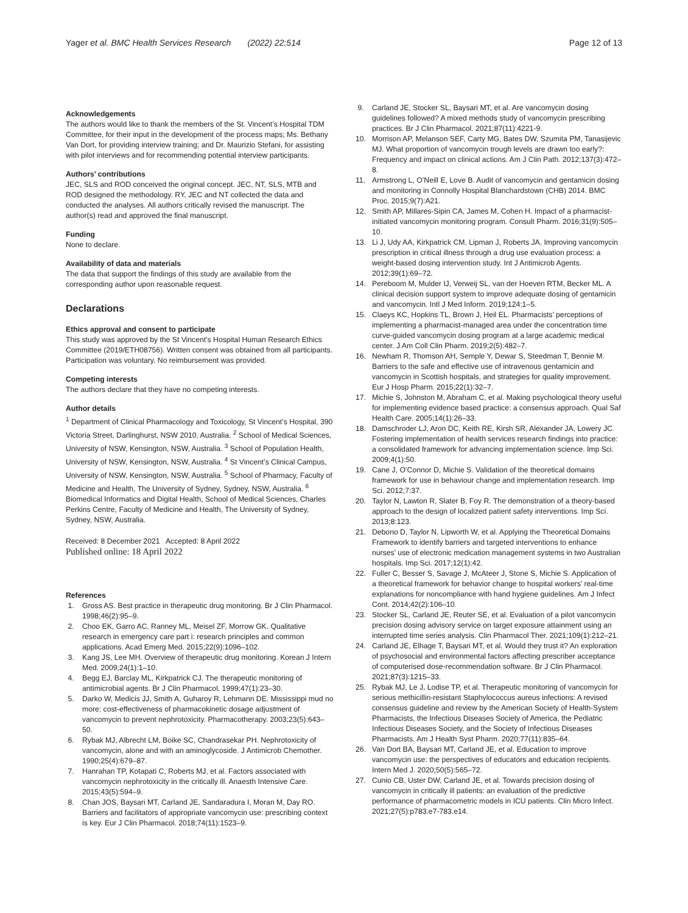Yager et al. BMC Health Services Research (2022) 22:514
Page 12 of 13
Acknowledgements
The authors would like to thank the members of the St. Vincent’s Hospital TDM Committee, for their input in the development of the process maps; Ms. Bethany Van Dort, for providing interview training; and Dr. Maurizio Stefani, for assisting with pilot interviews and for recommending potential interview participants.
Authors’ contributions
JEC, SLS and ROD conceived the original concept. JEC, NT, SLS, MTB and ROD designed the methodology. RY, JEC and NT collected the data and conducted the analyses. All authors critically revised the manuscript. The author(s) read and approved the final manuscript.
Funding
None to declare.
Availability of data and materials
The data that support the findings of this study are available from the corresponding author upon reasonable request.
Declarations
Ethics approval and consent to participate
This study was approved by the St Vincent’s Hospital Human Research Ethics Committee (2019/ETH08756). Written consent was obtained from all participants. Participation was voluntary. No reimbursement was provided.
Competing interests
The authors declare that they have no competing interests.
Author details
<sup>1</sup> Department of Clinical Pharmacology and Toxicology, St Vincent’s Hospital, 390 Victoria Street, Darlinghurst, NSW 2010, Australia. <sup>2</sup> School of Medical Sciences, University of NSW, Kensington, NSW, Australia. <sup>3</sup> School of Population Health, University of NSW, Kensington, NSW, Australia. <sup>4</sup> St Vincent’s Clinical Campus, University of NSW, Kensington, NSW, Australia. <sup>5</sup> School of Pharmacy, Faculty of Medicine and Health, The University of Sydney, Sydney, NSW, Australia. <sup>6</sup> Biomedical Informatics and Digital Health, School of Medical Sciences, Charles Perkins Centre, Faculty of Medicine and Health, The University of Sydney, Sydney, NSW, Australia.
Received: 8 December 2021 Accepted: 8 April 2022
Published online: 18 April 2022
References
1. Gross AS. Best practice in therapeutic drug monitoring. Br J Clin Pharmacol. 1998;46(2):95–9.
2. Choo EK, Garro AC, Ranney ML, Meisel ZF, Morrow GK. Qualitative research in emergency care part i: research principles and common applications. Acad Emerg Med. 2015;22(9):1096–102.
3. Kang JS, Lee MH. Overview of therapeutic drug monitoring. Korean J Intern Med. 2009;24(1):1–10.
4. Begg EJ, Barclay ML, Kirkpatrick CJ. The therapeutic monitoring of antimicrobial agents. Br J Clin Pharmacol. 1999;47(1):23–30.
5. Darko W, Medicis JJ, Smith A, Guharoy R, Lehmann DE. Mississippi mud no more: cost-effectiveness of pharmacokinetic dosage adjustment of vancomycin to prevent nephrotoxicity. Pharmacotherapy. 2003;23(5):643–50.
6. Rybak MJ, Albrecht LM, Boike SC, Chandrasekar PH. Nephrotoxicity of vancomycin, alone and with an aminoglycoside. J Antimicrob Chemother. 1990;25(4):679–87.
7. Hanrahan TP, Kotapati C, Roberts MJ, et al. Factors associated with vancomycin nephrotoxicity in the critically ill. Anaesth Intensive Care. 2015;43(5):594–9.
8. Chan JOS, Baysari MT, Carland JE, Sandaradura I, Moran M, Day RO. Barriers and facilitators of appropriate vancomycin use: prescribing context is key. Eur J Clin Pharmacol. 2018;74(11):1523–9.
9. Carland JE, Stocker SL, Baysari MT, et al. Are vancomycin dosing guidelines followed? A mixed methods study of vancomycin prescribing practices. Br J Clin Pharmacol. 2021;87(11):4221-9.
10. Morrison AP, Melanson SEF, Carty MG, Bates DW, Szumita PM, Tanasijevic MJ. What proportion of vancomycin trough levels are drawn too early?: Frequency and impact on clinical actions. Am J Clin Path. 2012;137(3):472–8.
11. Armstrong L, O’Neill E, Love B. Audit of vancomycin and gentamicin dosing and monitoring in Connolly Hospital Blanchardstown (CHB) 2014. BMC Proc. 2015;9(7):A21.
12. Smith AP, Millares-Sipin CA, James M, Cohen H. Impact of a pharmacist-initiated vancomycin monitoring program. Consult Pharm. 2016;31(9):505–10.
13. Li J, Udy AA, Kirkpatrick CM, Lipman J, Roberts JA. Improving vancomycin prescription in critical illness through a drug use evaluation process: a weight-based dosing intervention study. Int J Antimicrob Agents. 2012;39(1):69–72.
14. Pereboom M, Mulder IJ, Verweij SL, van der Hoeven RTM, Becker ML. A clinical decision support system to improve adequate dosing of gentamicin and vancomycin. Intl J Med Inform. 2019;124:1–5.
15. Claeys KC, Hopkins TL, Brown J, Heil EL. Pharmacists’ perceptions of implementing a pharmacist-managed area under the concentration time curve-guided vancomycin dosing program at a large academic medical center. J Am Coll Clin Pharm. 2019;2(5):482–7.
16. Newham R, Thomson AH, Semple Y, Dewar S, Steedman T, Bennie M. Barriers to the safe and effective use of intravenous gentamicin and vancomycin in Scottish hospitals, and strategies for quality improvement. Eur J Hosp Pharm. 2015;22(1):32–7.
17. Michie S, Johnston M, Abraham C, et al. Making psychological theory useful for implementing evidence based practice: a consensus approach. Qual Saf Health Care. 2005;14(1):26–33.
18. Damschroder LJ, Aron DC, Keith RE, Kirsh SR, Alexander JA, Lowery JC. Fostering implementation of health services research findings into practice: a consolidated framework for advancing implementation science. Imp Sci. 2009;4(1):50.
19. Cane J, O’Connor D, Michie S. Validation of the theoretical domains framework for use in behaviour change and implementation research. Imp Sci. 2012;7:37.
20. Taylor N, Lawton R, Slater B, Foy R. The demonstration of a theory-based approach to the design of localized patient safety interventions. Imp Sci. 2013;8:123.
21. Debono D, Taylor N, Lipworth W, et al. Applying the Theoretical Domains Framework to identify barriers and targeted interventions to enhance nurses’ use of electronic medication management systems in two Australian hospitals. Imp Sci. 2017;12(1):42.
22. Fuller C, Besser S, Savage J, McAteer J, Stone S, Michie S. Application of a theoretical framework for behavior change to hospital workers’ real-time explanations for noncompliance with hand hygiene guidelines. Am J Infect Cont. 2014;42(2):106–10.
23. Stocker SL, Carland JE, Reuter SE, et al. Evaluation of a pilot vancomycin precision dosing advisory service on target exposure attainment using an interrupted time series analysis. Clin Pharmacol Ther. 2021;109(1):212–21.
24. Carland JE, Elhage T, Baysari MT, et al. Would they trust it? An exploration of psychosocial and environmental factors affecting prescriber acceptance of computerised dose-recommendation software. Br J Clin Pharmacol. 2021;87(3):1215–33.
25. Rybak MJ, Le J, Lodise TP, et al. Therapeutic monitoring of vancomycin for serious methicillin-resistant Staphylococcus aureus infections: A revised consensus guideline and review by the American Society of Health-System Pharmacists, the Infectious Diseases Society of America, the Pediatric Infectious Diseases Society, and the Society of Infectious Diseases Pharmacists. Am J Health Syst Pharm. 2020;77(11):835–64.
26. Van Dort BA, Baysari MT, Carland JE, et al. Education to improve vancomycin use: the perspectives of educators and education recipients. Intern Med J. 2020;50(5):565–72.
27. Cunio CB, Uster DW, Carland JE, et al. Towards precision dosing of vancomycin in critically ill patients: an evaluation of the predictive performance of pharmacometric models in ICU patients. Clin Micro Infect. 2021;27(5):p783.e7-783.e14.